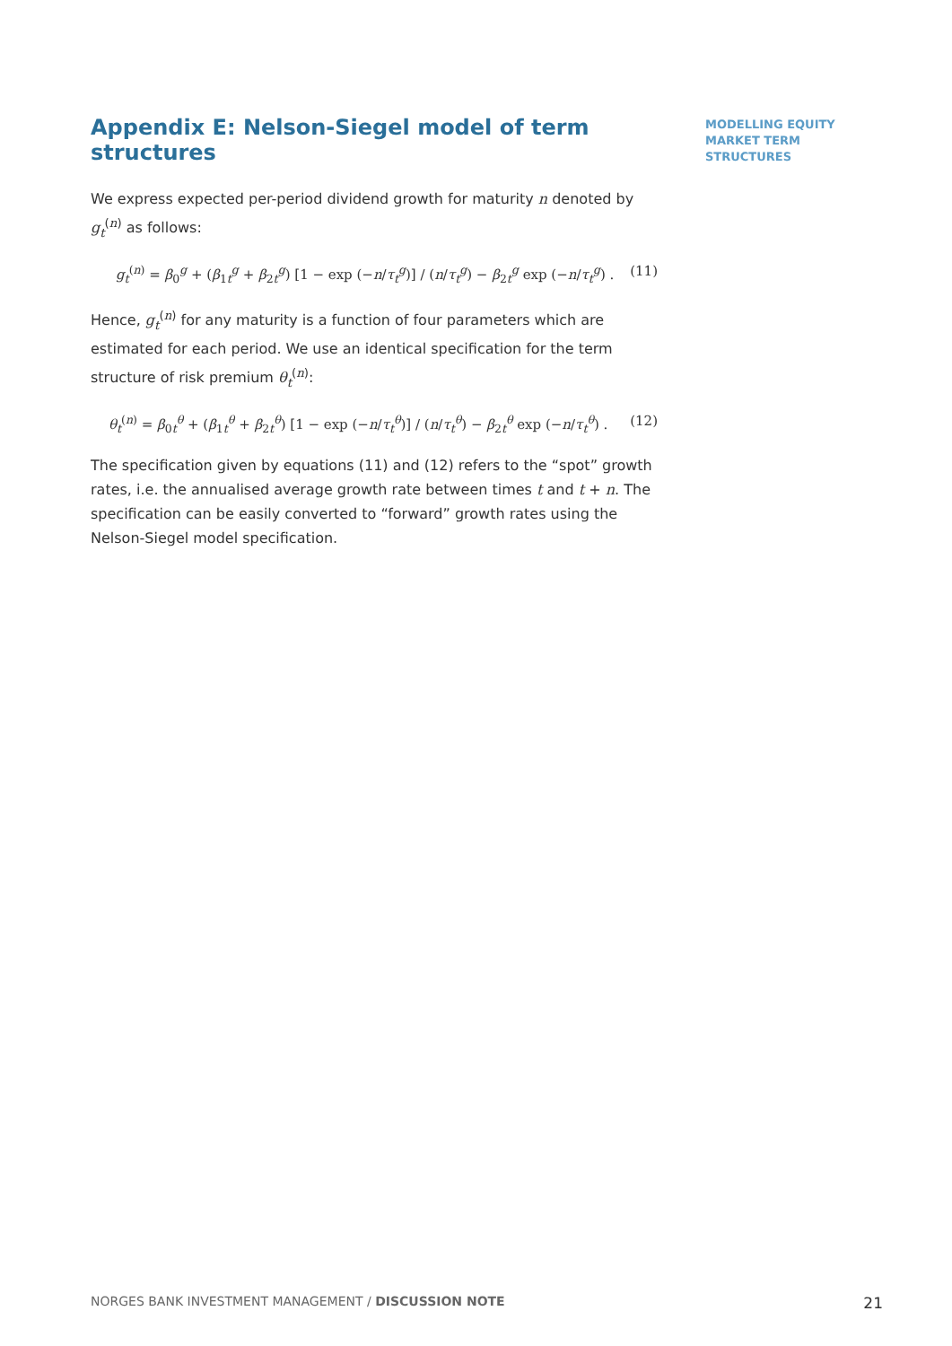Appendix E: Nelson-Siegel model of term structures
We express expected per-period dividend growth for maturity n denoted by g<sub>t</sub><sup>(n)</sup> as follows:
g<sub>t</sub><sup>(n)</sup> = β<sub>0</sub><sup>g</sup> + (β<sub>1t</sub><sup>g</sup> + β<sub>2t</sub><sup>g</sup>) [1 − exp (−n/τ<sub>t</sub><sup>g</sup>)] / (n/τ<sub>t</sub><sup>g</sup>) − β<sub>2t</sub><sup>g</sup> exp (−n/τ<sub>t</sub><sup>g</sup>) . (11)
Hence, g<sub>t</sub><sup>(n)</sup> for any maturity is a function of four parameters which are estimated for each period. We use an identical specification for the term structure of risk premium θ<sub>t</sub><sup>(n)</sup>:
θ<sub>t</sub><sup>(n)</sup> = β<sub>0t</sub><sup>θ</sup> + (β<sub>1t</sub><sup>θ</sup> + β<sub>2t</sub><sup>θ</sup>) [1 − exp (−n/τ<sub>t</sub><sup>θ</sup>)] / (n/τ<sub>t</sub><sup>θ</sup>) − β<sub>2t</sub><sup>θ</sup> exp (−n/τ<sub>t</sub><sup>θ</sup>) . (12)
The specification given by equations (11) and (12) refers to the “spot” growth rates, i.e. the annualised average growth rate between times t and t + n. The specification can be easily converted to “forward” growth rates using the Nelson-Siegel model specification.
MODELLING EQUITY
MARKET TERM
STRUCTURES
NORGES BANK INVESTMENT MANAGEMENT / DISCUSSION NOTE 21